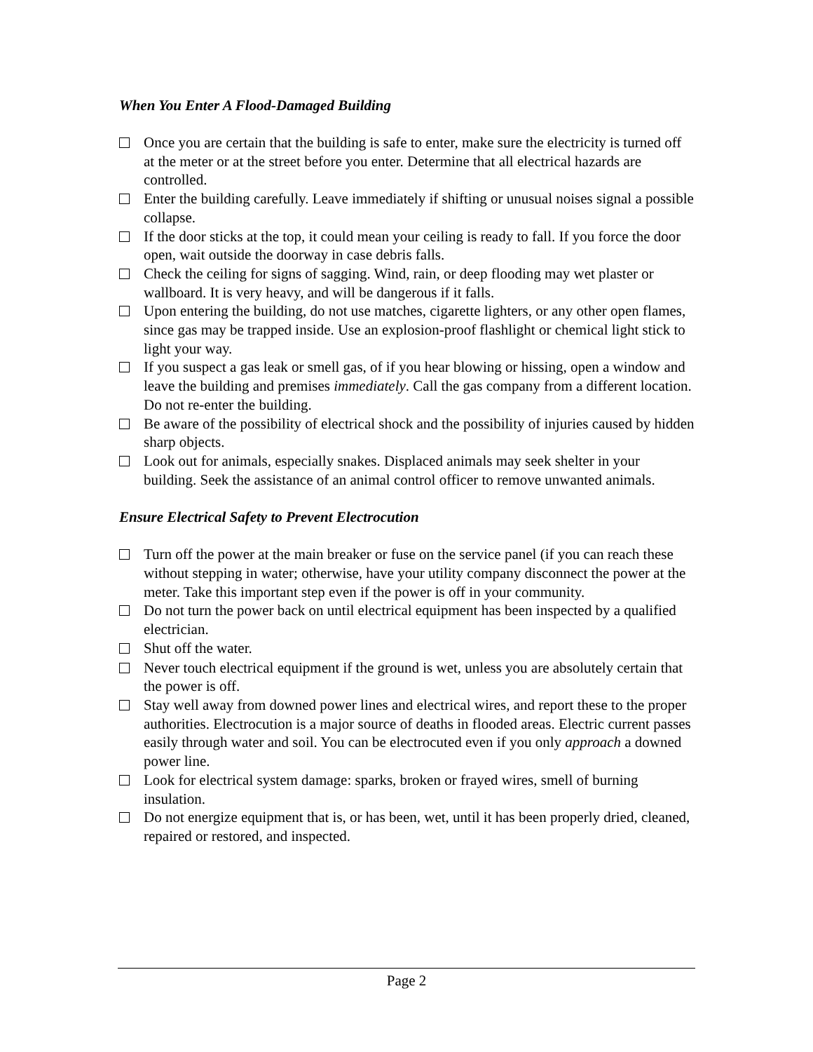When You Enter A Flood-Damaged Building
Once you are certain that the building is safe to enter, make sure the electricity is turned off at the meter or at the street before you enter. Determine that all electrical hazards are controlled.
Enter the building carefully. Leave immediately if shifting or unusual noises signal a possible collapse.
If the door sticks at the top, it could mean your ceiling is ready to fall. If you force the door open, wait outside the doorway in case debris falls.
Check the ceiling for signs of sagging. Wind, rain, or deep flooding may wet plaster or wallboard. It is very heavy, and will be dangerous if it falls.
Upon entering the building, do not use matches, cigarette lighters, or any other open flames, since gas may be trapped inside. Use an explosion-proof flashlight or chemical light stick to light your way.
If you suspect a gas leak or smell gas, of if you hear blowing or hissing, open a window and leave the building and premises immediately. Call the gas company from a different location. Do not re-enter the building.
Be aware of the possibility of electrical shock and the possibility of injuries caused by hidden sharp objects.
Look out for animals, especially snakes. Displaced animals may seek shelter in your building. Seek the assistance of an animal control officer to remove unwanted animals.
Ensure Electrical Safety to Prevent Electrocution
Turn off the power at the main breaker or fuse on the service panel (if you can reach these without stepping in water; otherwise, have your utility company disconnect the power at the meter. Take this important step even if the power is off in your community.
Do not turn the power back on until electrical equipment has been inspected by a qualified electrician.
Shut off the water.
Never touch electrical equipment if the ground is wet, unless you are absolutely certain that the power is off.
Stay well away from downed power lines and electrical wires, and report these to the proper authorities. Electrocution is a major source of deaths in flooded areas. Electric current passes easily through water and soil. You can be electrocuted even if you only approach a downed power line.
Look for electrical system damage: sparks, broken or frayed wires, smell of burning insulation.
Do not energize equipment that is, or has been, wet, until it has been properly dried, cleaned, repaired or restored, and inspected.
Page 2